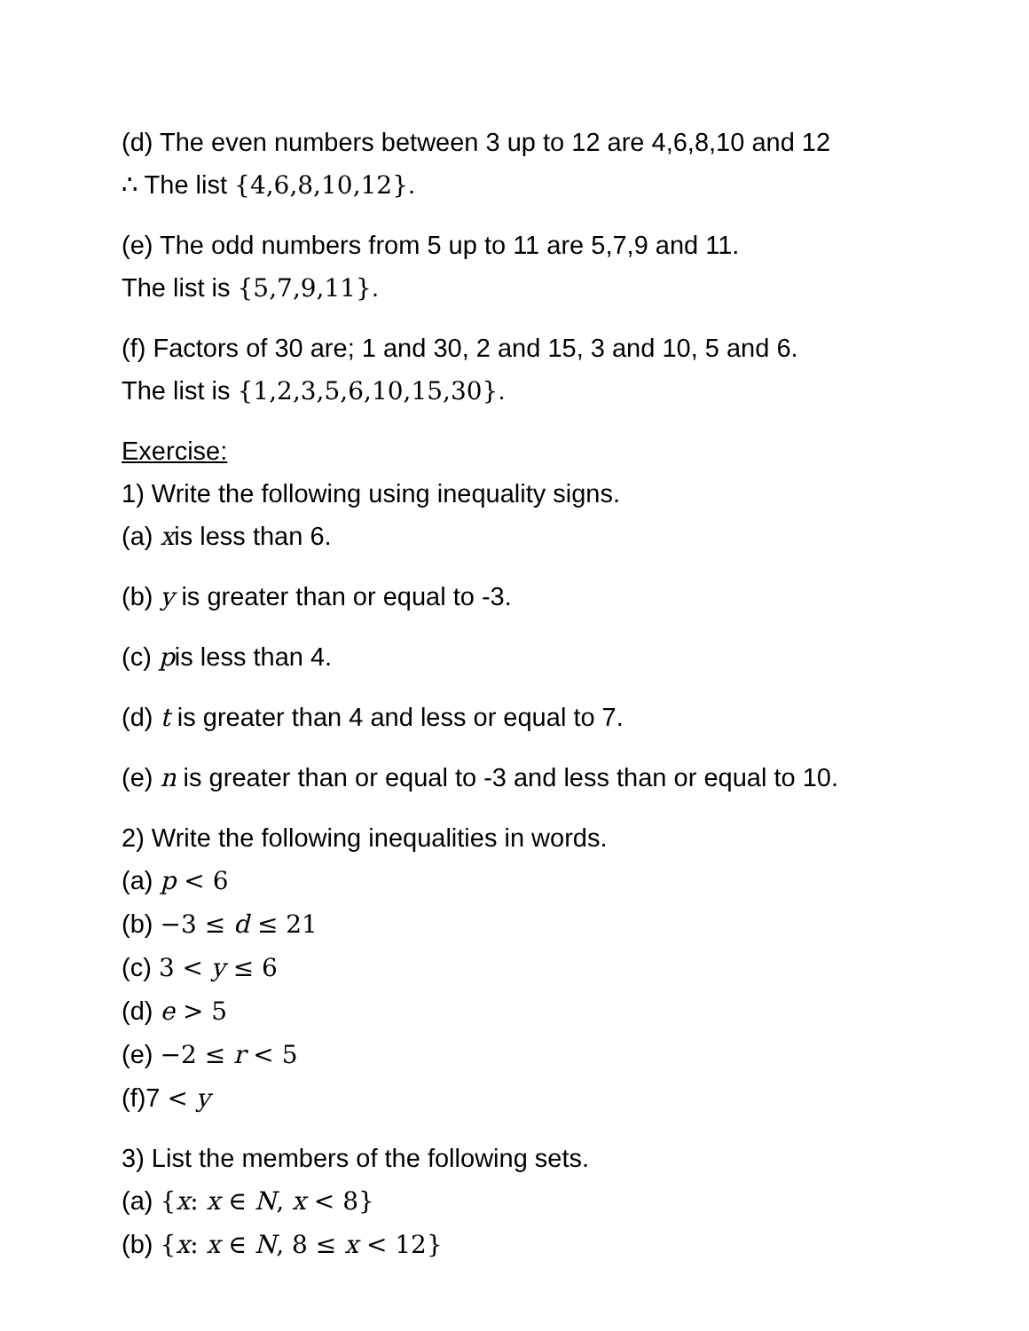(d) The even numbers between 3 up to 12 are 4,6,8,10 and 12
∴ The list {4,6,8,10,12}.
(e) The odd numbers from 5 up to 11 are 5,7,9 and 11.
The list is {5,7,9,11}.
(f) Factors of 30 are; 1 and 30, 2 and 15, 3 and 10, 5 and 6.
The list is {1,2,3,5,6,10,15,30}.
Exercise:
1) Write the following using inequality signs.
(a) xis less than 6.
(b) y is greater than or equal to -3.
(c) pis less than 4.
(d) t is greater than 4 and less or equal to 7.
(e) n is greater than or equal to -3 and less than or equal to 10.
2) Write the following inequalities in words.
(a) p < 6
(b) −3 ≤ d ≤ 21
(c) 3 < y ≤ 6
(d) e > 5
(e) −2 ≤ r < 5
(f)7 < y
3) List the members of the following sets.
(a) {x: x ∈ N, x < 8}
(b) {x: x ∈ N, 8 ≤ x < 12}